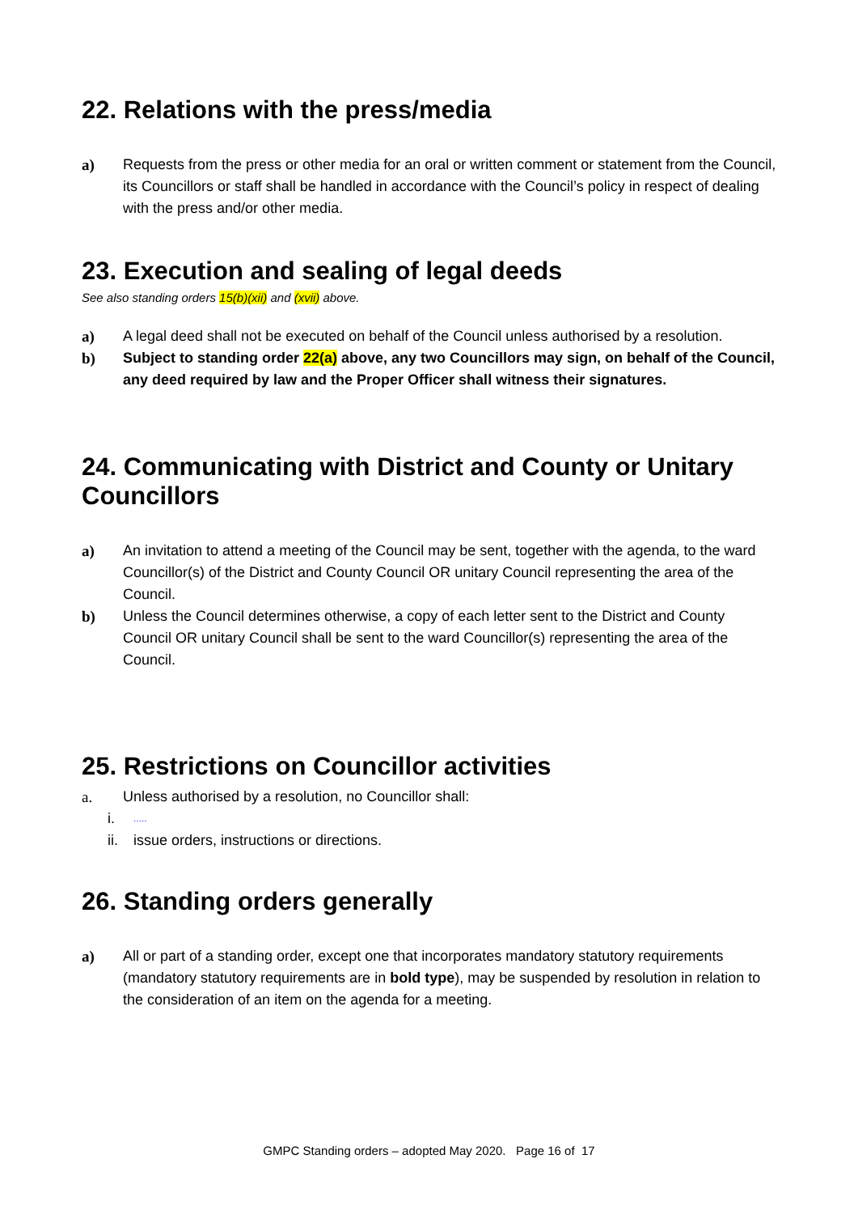22. Relations with the press/media
a) Requests from the press or other media for an oral or written comment or statement from the Council, its Councillors or staff shall be handled in accordance with the Council’s policy in respect of dealing with the press and/or other media.
23. Execution and sealing of legal deeds
See also standing orders 15(b)(xii) and (xvii) above.
a) A legal deed shall not be executed on behalf of the Council unless authorised by a resolution.
b) Subject to standing order 22(a) above, any two Councillors may sign, on behalf of the Council, any deed required by law and the Proper Officer shall witness their signatures.
24. Communicating with District and County or Unitary Councillors
a) An invitation to attend a meeting of the Council may be sent, together with the agenda, to the ward Councillor(s) of the District and County Council OR unitary Council representing the area of the Council.
b) Unless the Council determines otherwise, a copy of each letter sent to the District and County Council OR unitary Council shall be sent to the ward Councillor(s) representing the area of the Council.
25. Restrictions on Councillor activities
a. Unless authorised by a resolution, no Councillor shall:
i......
ii. issue orders, instructions or directions.
26. Standing orders generally
a) All or part of a standing order, except one that incorporates mandatory statutory requirements (mandatory statutory requirements are in bold type), may be suspended by resolution in relation to the consideration of an item on the agenda for a meeting.
GMPC Standing orders – adopted May 2020. Page 16 of 17